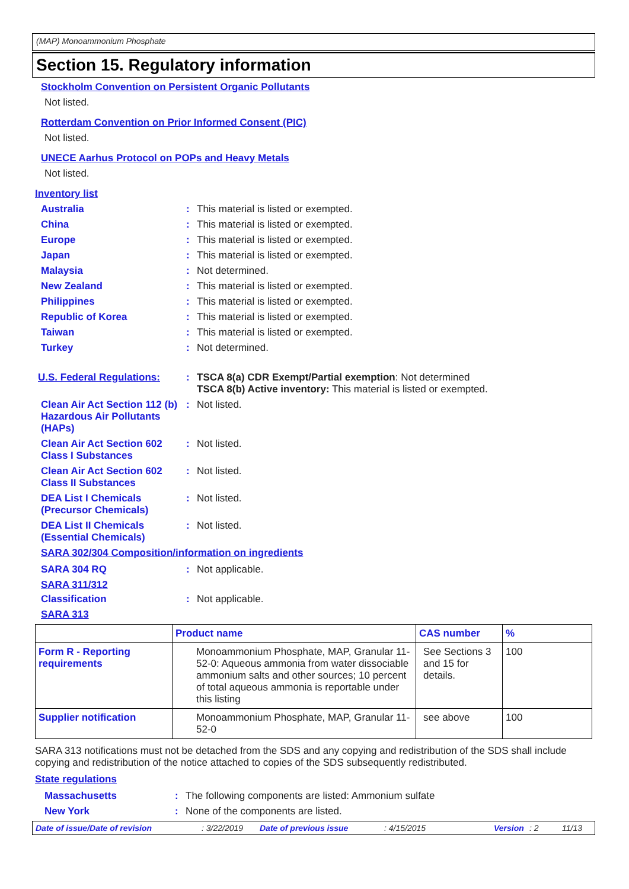(MAP) Monoammonium Phosphate
Section 15. Regulatory information
Stockholm Convention on Persistent Organic Pollutants
Not listed.
Rotterdam Convention on Prior Informed Consent (PIC)
Not listed.
UNECE Aarhus Protocol on POPs and Heavy Metals
Not listed.
Inventory list
Australia : This material is listed or exempted.
China : This material is listed or exempted.
Europe : This material is listed or exempted.
Japan : This material is listed or exempted.
Malaysia : Not determined.
New Zealand : This material is listed or exempted.
Philippines : This material is listed or exempted.
Republic of Korea : This material is listed or exempted.
Taiwan : This material is listed or exempted.
Turkey : Not determined.
U.S. Federal Regulations:
: TSCA 8(a) CDR Exempt/Partial exemption: Not determined
TSCA 8(b) Active inventory: This material is listed or exempted.
Clean Air Act Section 112 (b) Hazardous Air Pollutants (HAPs)
: Not listed.
Clean Air Act Section 602 Class I Substances
: Not listed.
Clean Air Act Section 602 Class II Substances
: Not listed.
DEA List I Chemicals (Precursor Chemicals)
: Not listed.
DEA List II Chemicals (Essential Chemicals)
: Not listed.
SARA 302/304 Composition/information on ingredients
SARA 304 RQ : Not applicable.
SARA 311/312
Classification : Not applicable.
SARA 313
| | Product name | CAS number | % |
| --- | --- | --- | --- |
| Form R - Reporting requirements | Monoammonium Phosphate, MAP, Granular 11-52-0: Aqueous ammonia from water dissociable ammonium salts and other sources; 10 percent of total aqueous ammonia is reportable under this listing | See Sections 3 and 15 for details. | 100 |
| Supplier notification | Monoammonium Phosphate, MAP, Granular 11-52-0 | see above | 100 |
SARA 313 notifications must not be detached from the SDS and any copying and redistribution of the SDS shall include copying and redistribution of the notice attached to copies of the SDS subsequently redistributed.
State regulations
Massachusetts : The following components are listed: Ammonium sulfate
New York : None of the components are listed.
Date of issue/Date of revision: 3/22/2019 Date of previous issue: 4/15/2015 Version: 2 11/13